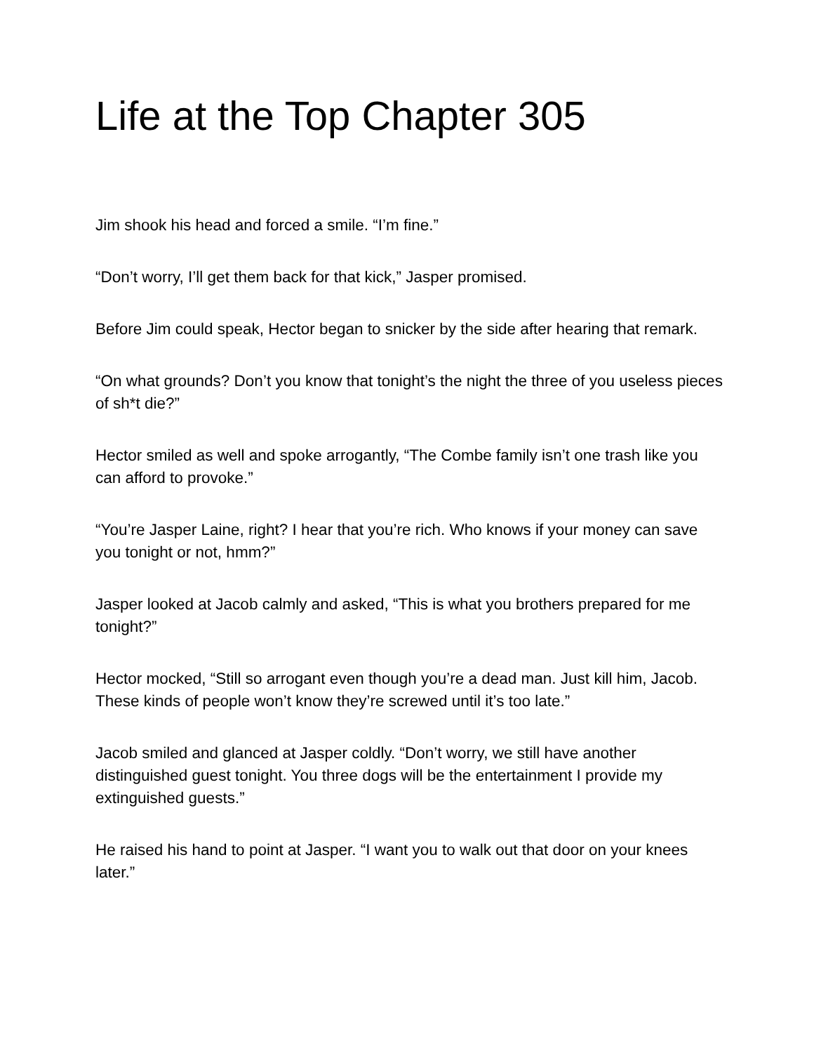Life at the Top Chapter 305
Jim shook his head and forced a smile. “I’m fine.”
“Don’t worry, I’ll get them back for that kick,” Jasper promised.
Before Jim could speak, Hector began to snicker by the side after hearing that remark.
“On what grounds? Don’t you know that tonight’s the night the three of you useless pieces of sh*t die?”
Hector smiled as well and spoke arrogantly, “The Combe family isn’t one trash like you can afford to provoke.”
“You’re Jasper Laine, right? I hear that you’re rich. Who knows if your money can save you tonight or not, hmm?”
Jasper looked at Jacob calmly and asked, “This is what you brothers prepared for me tonight?”
Hector mocked, “Still so arrogant even though you’re a dead man. Just kill him, Jacob. These kinds of people won’t know they’re screwed until it’s too late.”
Jacob smiled and glanced at Jasper coldly. “Don’t worry, we still have another distinguished guest tonight. You three dogs will be the entertainment I provide my extinguished guests.”
He raised his hand to point at Jasper. “I want you to walk out that door on your knees later.”